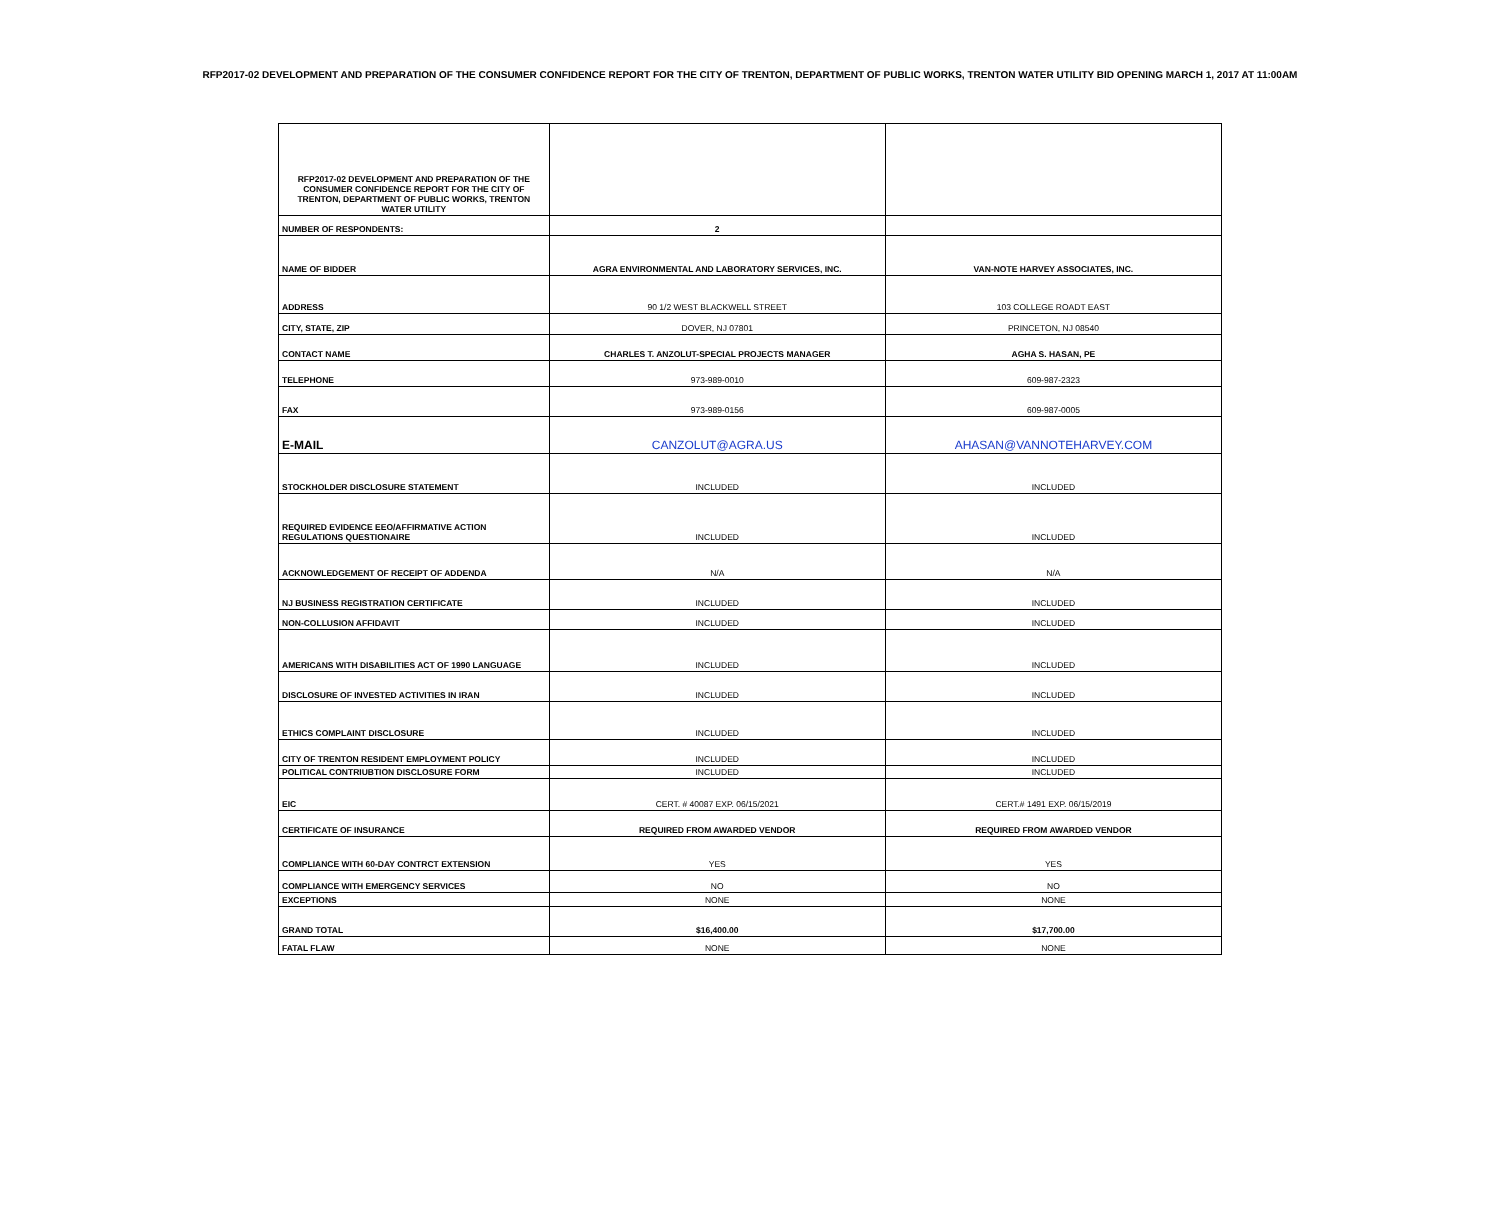RFP2017-02 DEVELOPMENT AND PREPARATION OF THE CONSUMER CONFIDENCE REPORT FOR THE CITY OF TRENTON, DEPARTMENT OF PUBLIC WORKS, TRENTON WATER UTILITY BID OPENING MARCH 1, 2017 AT 11:00AM
| RFP2017-02 DEVELOPMENT AND PREPARATION OF THE CONSUMER CONFIDENCE REPORT FOR THE CITY OF TRENTON, DEPARTMENT OF PUBLIC WORKS, TRENTON WATER UTILITY | | |
| NUMBER OF RESPONDENTS: | 2 | |
| NAME OF BIDDER | AGRA ENVIRONMENTAL AND LABORATORY SERVICES, INC. | VAN-NOTE HARVEY ASSOCIATES, INC. |
| ADDRESS | 90 1/2 WEST BLACKWELL STREET | 103 COLLEGE ROADT EAST |
| CITY, STATE, ZIP | DOVER, NJ 07801 | PRINCETON, NJ 08540 |
| CONTACT NAME | CHARLES T. ANZOLUT-SPECIAL PROJECTS MANAGER | AGHA S. HASAN, PE |
| TELEPHONE | 973-989-0010 | 609-987-2323 |
| FAX | 973-989-0156 | 609-987-0005 |
| E-MAIL | CANZOLUT@AGRA.US | AHASAN@VANNOTEHARVEY.COM |
| STOCKHOLDER DISCLOSURE STATEMENT | INCLUDED | INCLUDED |
| REQUIRED EVIDENCE EEO/AFFIRMATIVE ACTION REGULATIONS QUESTIONAIRE | INCLUDED | INCLUDED |
| ACKNOWLEDGEMENT OF RECEIPT OF ADDENDA | N/A | N/A |
| NJ BUSINESS REGISTRATION CERTIFICATE | INCLUDED | INCLUDED |
| NON-COLLUSION AFFIDAVIT | INCLUDED | INCLUDED |
| AMERICANS WITH DISABILITIES ACT OF 1990 LANGUAGE | INCLUDED | INCLUDED |
| DISCLOSURE OF INVESTED ACTIVITIES IN IRAN | INCLUDED | INCLUDED |
| ETHICS COMPLAINT DISCLOSURE | INCLUDED | INCLUDED |
| CITY OF TRENTON RESIDENT EMPLOYMENT POLICY | INCLUDED | INCLUDED |
| POLITICAL CONTRIUBTION DISCLOSURE FORM | INCLUDED | INCLUDED |
| EIC | CERT. # 40087 EXP. 06/15/2021 | CERT.# 1491 EXP. 06/15/2019 |
| CERTIFICATE OF INSURANCE | REQUIRED FROM AWARDED VENDOR | REQUIRED FROM AWARDED VENDOR |
| COMPLIANCE WITH 60-DAY CONTRCT EXTENSION | YES | YES |
| COMPLIANCE WITH EMERGENCY SERVICES | NO | NO |
| EXCEPTIONS | NONE | NONE |
| GRAND TOTAL | $16,400.00 | $17,700.00 |
| FATAL FLAW | NONE | NONE |